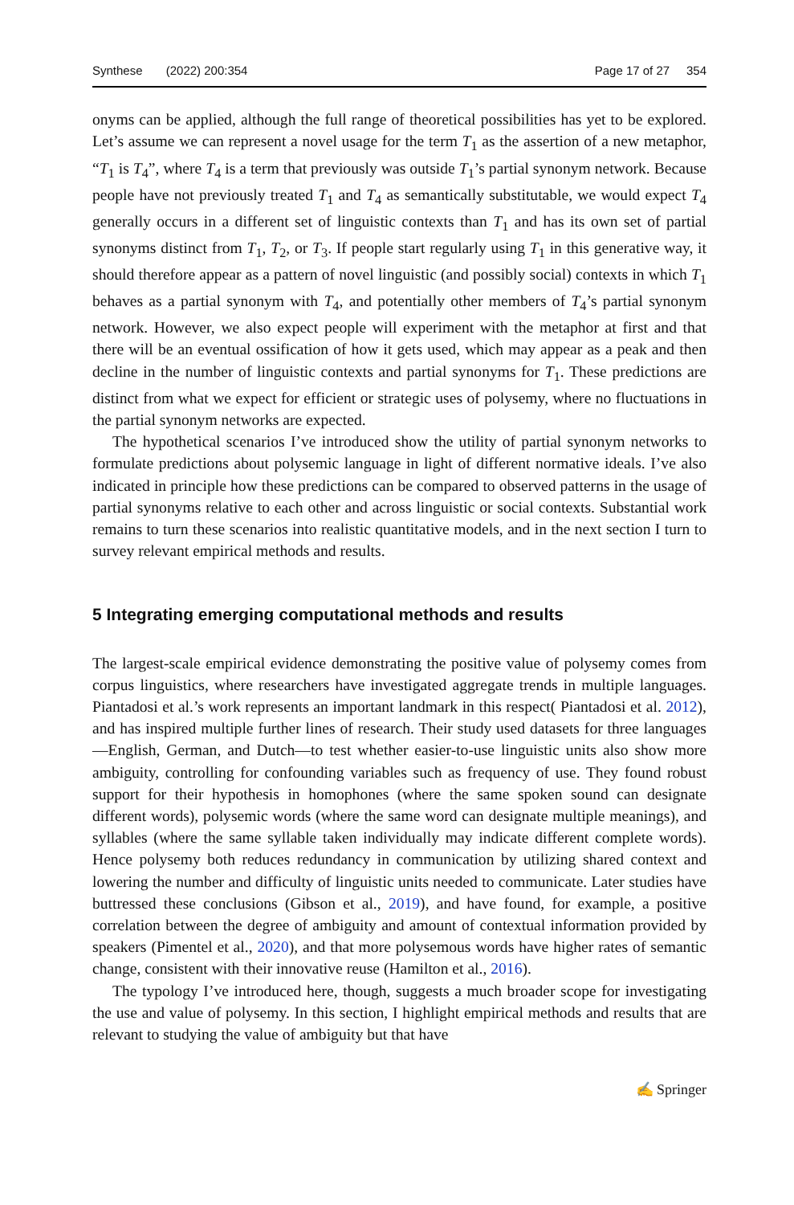Synthese (2022) 200:354 Page 17 of 27 354
onyms can be applied, although the full range of theoretical possibilities has yet to be explored. Let’s assume we can represent a novel usage for the term T<sub>1</sub> as the assertion of a new metaphor, “T<sub>1</sub> is T<sub>4</sub>”, where T<sub>4</sub> is a term that previously was outside T<sub>1</sub>’s partial synonym network. Because people have not previously treated T<sub>1</sub> and T<sub>4</sub> as semantically substitutable, we would expect T<sub>4</sub> generally occurs in a different set of linguistic contexts than T<sub>1</sub> and has its own set of partial synonyms distinct from T<sub>1</sub>, T<sub>2</sub>, or T<sub>3</sub>. If people start regularly using T<sub>1</sub> in this generative way, it should therefore appear as a pattern of novel linguistic (and possibly social) contexts in which T<sub>1</sub> behaves as a partial synonym with T<sub>4</sub>, and potentially other members of T<sub>4</sub>’s partial synonym network. However, we also expect people will experiment with the metaphor at first and that there will be an eventual ossification of how it gets used, which may appear as a peak and then decline in the number of linguistic contexts and partial synonyms for T<sub>1</sub>. These predictions are distinct from what we expect for efficient or strategic uses of polysemy, where no fluctuations in the partial synonym networks are expected.
The hypothetical scenarios I’ve introduced show the utility of partial synonym networks to formulate predictions about polysemic language in light of different normative ideals. I’ve also indicated in principle how these predictions can be compared to observed patterns in the usage of partial synonyms relative to each other and across linguistic or social contexts. Substantial work remains to turn these scenarios into realistic quantitative models, and in the next section I turn to survey relevant empirical methods and results.
5 Integrating emerging computational methods and results
The largest-scale empirical evidence demonstrating the positive value of polysemy comes from corpus linguistics, where researchers have investigated aggregate trends in multiple languages. Piantadosi et al.’s work represents an important landmark in this respect( Piantadosi et al. 2012), and has inspired multiple further lines of research. Their study used datasets for three languages—English, German, and Dutch—to test whether easier-to-use linguistic units also show more ambiguity, controlling for confounding variables such as frequency of use. They found robust support for their hypothesis in homophones (where the same spoken sound can designate different words), polysemic words (where the same word can designate multiple meanings), and syllables (where the same syllable taken individually may indicate different complete words). Hence polysemy both reduces redundancy in communication by utilizing shared context and lowering the number and difficulty of linguistic units needed to communicate. Later studies have buttressed these conclusions (Gibson et al., 2019), and have found, for example, a positive correlation between the degree of ambiguity and amount of contextual information provided by speakers (Pimentel et al., 2020), and that more polysemous words have higher rates of semantic change, consistent with their innovative reuse (Hamilton et al., 2016).
The typology I’ve introduced here, though, suggests a much broader scope for investigating the use and value of polysemy. In this section, I highlight empirical methods and results that are relevant to studying the value of ambiguity but that have
✍ Springer